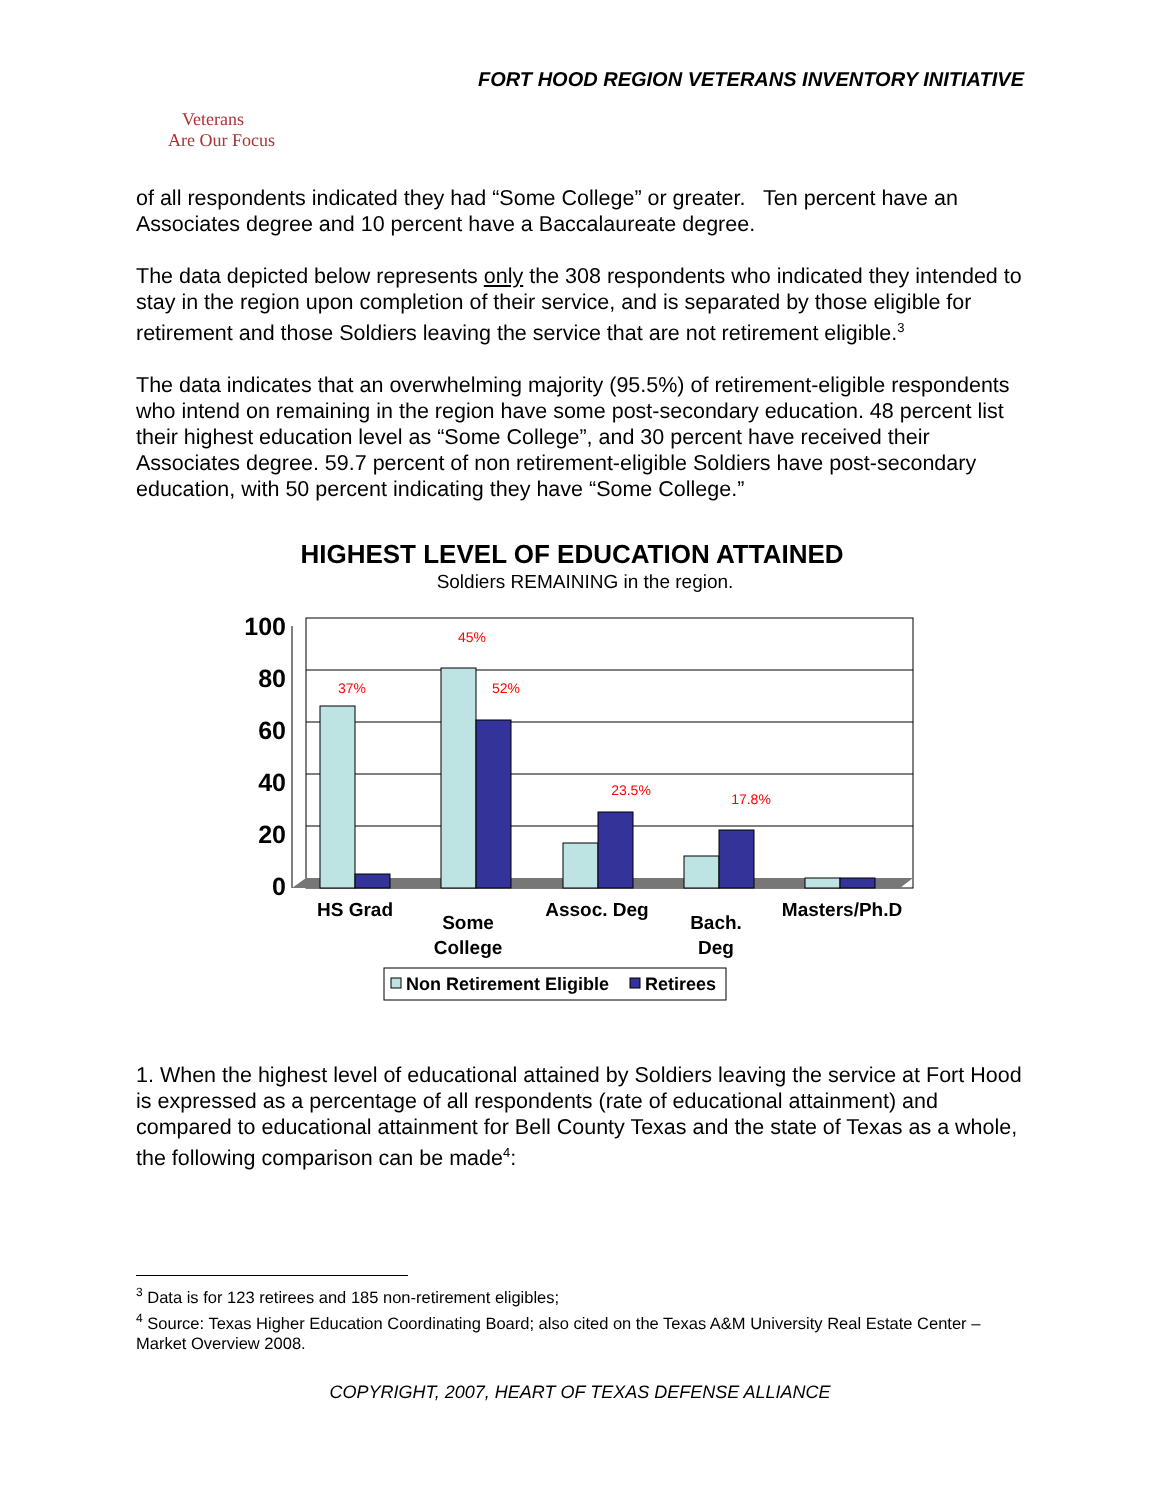FORT HOOD REGION VETERANS INVENTORY INITIATIVE
Veterans
Are Our Focus
of all respondents indicated they had “Some College” or greater. Ten percent have an Associates degree and 10 percent have a Baccalaureate degree.
The data depicted below represents only the 308 respondents who indicated they intended to stay in the region upon completion of their service, and is separated by those eligible for retirement and those Soldiers leaving the service that are not retirement eligible.<sup>3</sup>
The data indicates that an overwhelming majority (95.5%) of retirement-eligible respondents who intend on remaining in the region have some post-secondary education. 48 percent list their highest education level as “Some College”, and 30 percent have received their Associates degree. 59.7 percent of non retirement-eligible Soldiers have post-secondary education, with 50 percent indicating they have “Some College.”
HIGHEST LEVEL OF EDUCATION ATTAINED
Soldiers REMAINING in the region.
100
80
60
40
20
0
37%
45%
52%
23.5%
17.8%
HS Grad
Some
College
Assoc. Deg
Bach.
Deg
Masters/Ph.D
Non Retirement Eligible
Retirees
1. When the highest level of educational attained by Soldiers leaving the service at Fort Hood is expressed as a percentage of all respondents (rate of educational attainment) and compared to educational attainment for Bell County Texas and the state of Texas as a whole, the following comparison can be made<sup>4</sup>:
<sup>3</sup> Data is for 123 retirees and 185 non-retirement eligibles;
<sup>4</sup> Source: Texas Higher Education Coordinating Board; also cited on the Texas A&M University Real Estate Center – Market Overview 2008.
COPYRIGHT, 2007, HEART OF TEXAS DEFENSE ALLIANCE